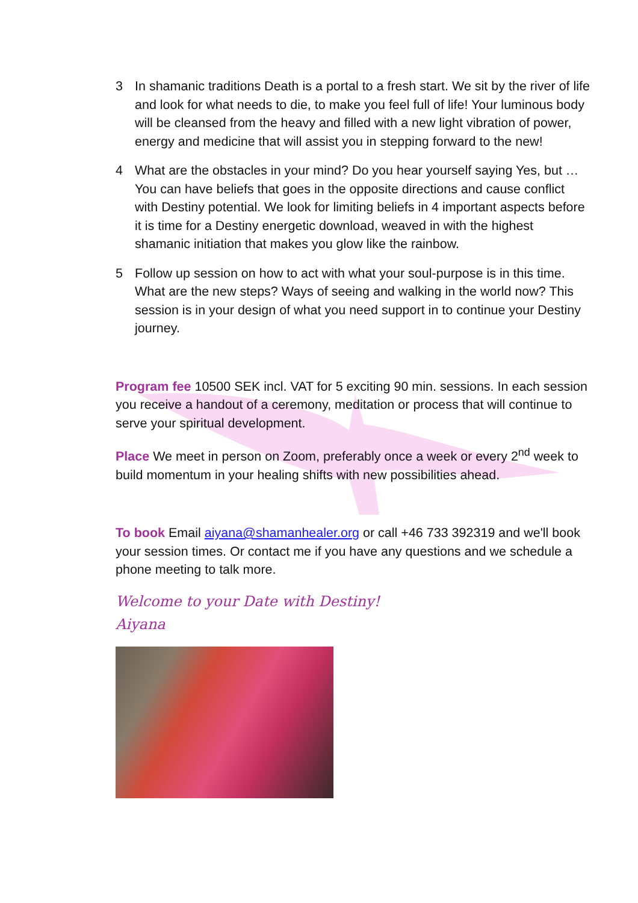3 In shamanic traditions Death is a portal to a fresh start. We sit by the river of life and look for what needs to die, to make you feel full of life! Your luminous body will be cleansed from the heavy and filled with a new light vibration of power, energy and medicine that will assist you in stepping forward to the new!
4 What are the obstacles in your mind? Do you hear yourself saying Yes, but … You can have beliefs that goes in the opposite directions and cause conflict with Destiny potential. We look for limiting beliefs in 4 important aspects before it is time for a Destiny energetic download, weaved in with the highest shamanic initiation that makes you glow like the rainbow.
5 Follow up session on how to act with what your soul-purpose is in this time. What are the new steps? Ways of seeing and walking in the world now? This session is in your design of what you need support in to continue your Destiny journey.
Program fee 10500 SEK incl. VAT for 5 exciting 90 min. sessions. In each session you receive a handout of a ceremony, meditation or process that will continue to serve your spiritual development.
Place We meet in person on Zoom, preferably once a week or every 2<sup>nd</sup> week to build momentum in your healing shifts with new possibilities ahead.
To book Email aiyana@shamanhealer.org or call +46 733 392319 and we'll book your session times. Or contact me if you have any questions and we schedule a phone meeting to talk more.
Welcome to your Date with Destiny!
Aiyana